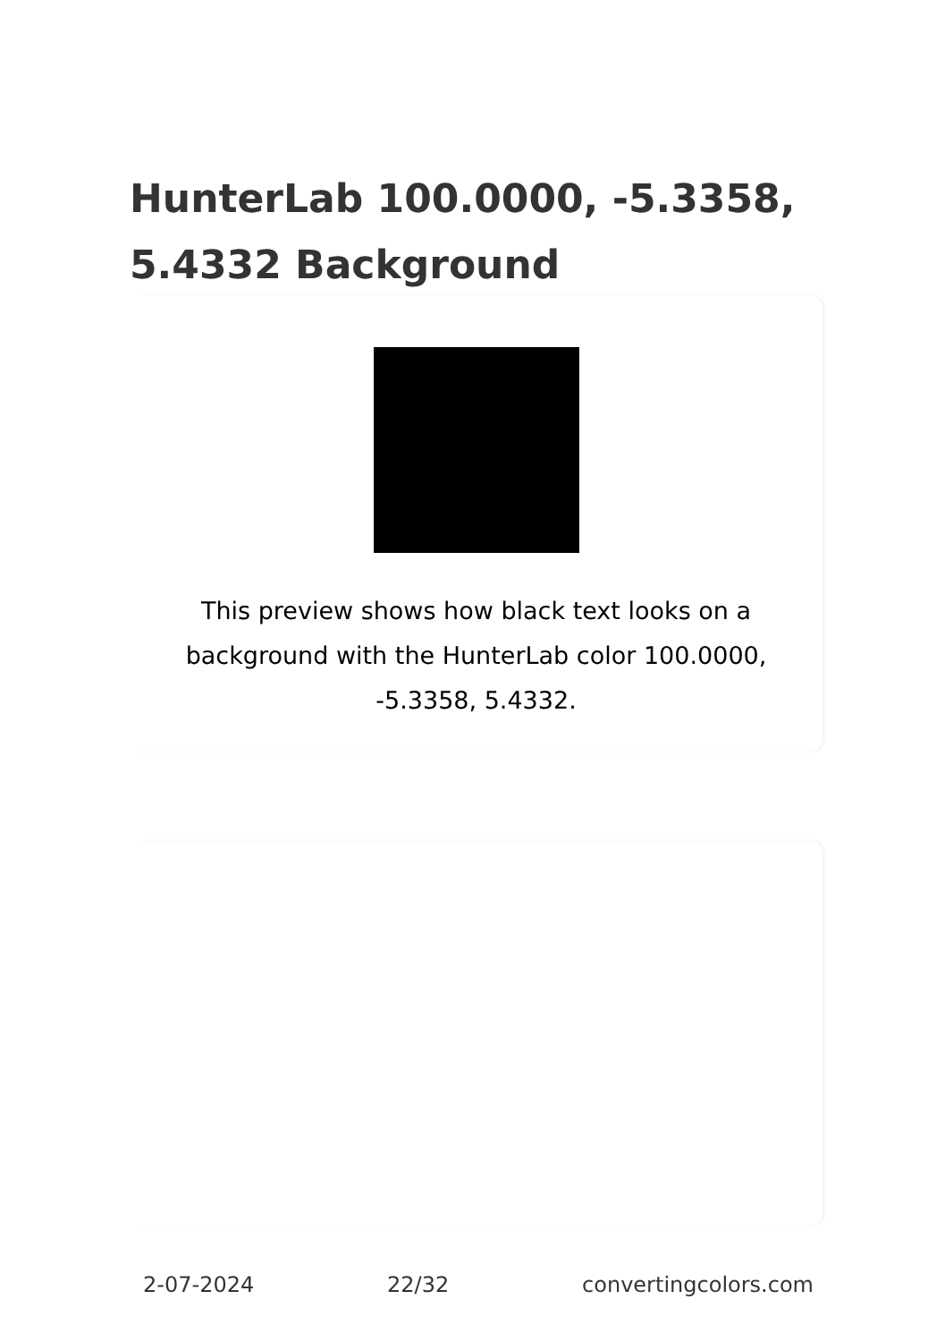HunterLab 100.0000, -5.3358, 5.4332 Background
This preview shows how black text looks on a background with the HunterLab color 100.0000, -5.3358, 5.4332.
2-07-2024 22/32 convertingcolors.com